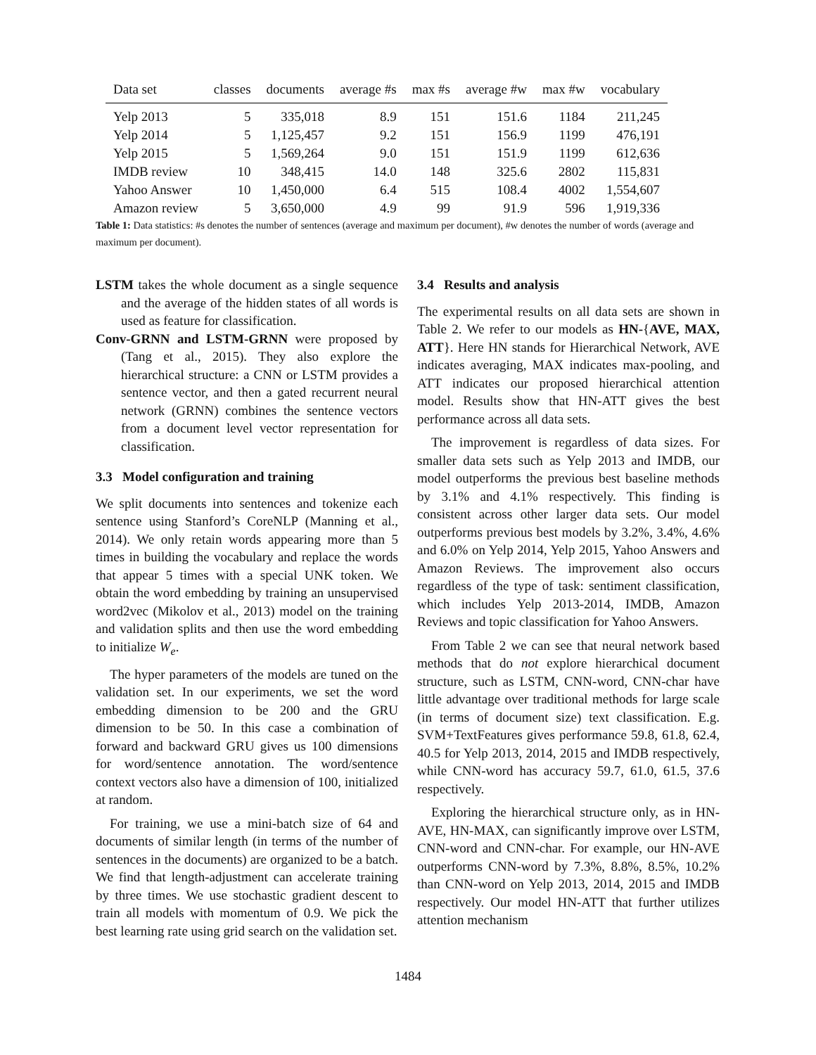| Data set | classes | documents | average #s | max #s | average #w | max #w | vocabulary |
| --- | --- | --- | --- | --- | --- | --- | --- |
| Yelp 2013 | 5 | 335,018 | 8.9 | 151 | 151.6 | 1184 | 211,245 |
| Yelp 2014 | 5 | 1,125,457 | 9.2 | 151 | 156.9 | 1199 | 476,191 |
| Yelp 2015 | 5 | 1,569,264 | 9.0 | 151 | 151.9 | 1199 | 612,636 |
| IMDB review | 10 | 348,415 | 14.0 | 148 | 325.6 | 2802 | 115,831 |
| Yahoo Answer | 10 | 1,450,000 | 6.4 | 515 | 108.4 | 4002 | 1,554,607 |
| Amazon review | 5 | 3,650,000 | 4.9 | 99 | 91.9 | 596 | 1,919,336 |
Table 1: Data statistics: #s denotes the number of sentences (average and maximum per document), #w denotes the number of words (average and maximum per document).
LSTM takes the whole document as a single sequence and the average of the hidden states of all words is used as feature for classification.
Conv-GRNN and LSTM-GRNN were proposed by (Tang et al., 2015). They also explore the hierarchical structure: a CNN or LSTM provides a sentence vector, and then a gated recurrent neural network (GRNN) combines the sentence vectors from a document level vector representation for classification.
3.3 Model configuration and training
We split documents into sentences and tokenize each sentence using Stanford’s CoreNLP (Manning et al., 2014). We only retain words appearing more than 5 times in building the vocabulary and replace the words that appear 5 times with a special UNK token. We obtain the word embedding by training an unsupervised word2vec (Mikolov et al., 2013) model on the training and validation splits and then use the word embedding to initialize W<sub>e</sub>.
The hyper parameters of the models are tuned on the validation set. In our experiments, we set the word embedding dimension to be 200 and the GRU dimension to be 50. In this case a combination of forward and backward GRU gives us 100 dimensions for word/sentence annotation. The word/sentence context vectors also have a dimension of 100, initialized at random.
For training, we use a mini-batch size of 64 and documents of similar length (in terms of the number of sentences in the documents) are organized to be a batch. We find that length-adjustment can accelerate training by three times. We use stochastic gradient descent to train all models with momentum of 0.9. We pick the best learning rate using grid search on the validation set.
3.4 Results and analysis
The experimental results on all data sets are shown in Table 2. We refer to our models as HN-{AVE, MAX, ATT}. Here HN stands for Hierarchical Network, AVE indicates averaging, MAX indicates max-pooling, and ATT indicates our proposed hierarchical attention model. Results show that HN-ATT gives the best performance across all data sets.
The improvement is regardless of data sizes. For smaller data sets such as Yelp 2013 and IMDB, our model outperforms the previous best baseline methods by 3.1% and 4.1% respectively. This finding is consistent across other larger data sets. Our model outperforms previous best models by 3.2%, 3.4%, 4.6% and 6.0% on Yelp 2014, Yelp 2015, Yahoo Answers and Amazon Reviews. The improvement also occurs regardless of the type of task: sentiment classification, which includes Yelp 2013-2014, IMDB, Amazon Reviews and topic classification for Yahoo Answers.
From Table 2 we can see that neural network based methods that do not explore hierarchical document structure, such as LSTM, CNN-word, CNN-char have little advantage over traditional methods for large scale (in terms of document size) text classification. E.g. SVM+TextFeatures gives performance 59.8, 61.8, 62.4, 40.5 for Yelp 2013, 2014, 2015 and IMDB respectively, while CNN-word has accuracy 59.7, 61.0, 61.5, 37.6 respectively.
Exploring the hierarchical structure only, as in HN-AVE, HN-MAX, can significantly improve over LSTM, CNN-word and CNN-char. For example, our HN-AVE outperforms CNN-word by 7.3%, 8.8%, 8.5%, 10.2% than CNN-word on Yelp 2013, 2014, 2015 and IMDB respectively. Our model HN-ATT that further utilizes attention mechanism
1484